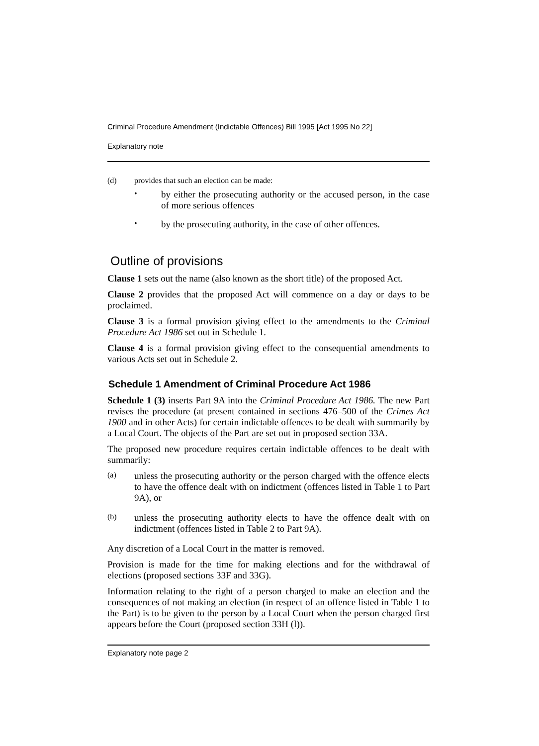Criminal Procedure Amendment (Indictable Offences) Bill 1995 [Act 1995 No 22]
Explanatory note
(d) provides that such an election can be made:
•
by either the prosecuting authority or the accused person, in the case of more serious offences
•
by the prosecuting authority, in the case of other offences.
Outline of provisions
Clause 1 sets out the name (also known as the short title) of the proposed Act.
Clause 2 provides that the proposed Act will commence on a day or days to be proclaimed.
Clause 3 is a formal provision giving effect to the amendments to the Criminal Procedure Act 1986 set out in Schedule 1.
Clause 4 is a formal provision giving effect to the consequential amendments to various Acts set out in Schedule 2.
Schedule 1 Amendment of Criminal Procedure Act 1986
Schedule 1 (3) inserts Part 9A into the Criminal Procedure Act 1986. The new Part revises the procedure (at present contained in sections 476–500 of the Crimes Act 1900 and in other Acts) for certain indictable offences to be dealt with summarily by a Local Court. The objects of the Part are set out in proposed section 33A.
The proposed new procedure requires certain indictable offences to be dealt with summarily:
(a)
unless the prosecuting authority or the person charged with the offence elects to have the offence dealt with on indictment (offences listed in Table 1 to Part 9A), or
(b)
unless the prosecuting authority elects to have the offence dealt with on indictment (offences listed in Table 2 to Part 9A).
Any discretion of a Local Court in the matter is removed.
Provision is made for the time for making elections and for the withdrawal of elections (proposed sections 33F and 33G).
Information relating to the right of a person charged to make an election and the consequences of not making an election (in respect of an offence listed in Table 1 to the Part) is to be given to the person by a Local Court when the person charged first appears before the Court (proposed section 33H (l)).
Explanatory note page 2